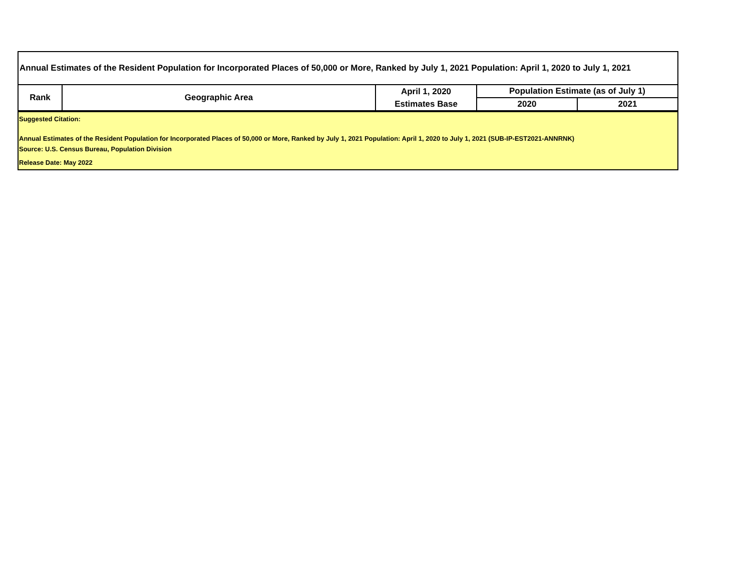| Annual Estimates of the Resident Population for Incorporated Places of 50,000 or More, Ranked by July 1, 2021 Population: April 1, 2020 to July 1, 2021 | | | | |
| --- | --- | --- | --- | --- |
| Rank | Geographic Area | April 1, 2020 | Population Estimate (as of July 1) | |
| | | Estimates Base | 2020 | 2021 |
| Suggested Citation: |
| Annual Estimates of the Resident Population for Incorporated Places of 50,000 or More, Ranked by July 1, 2021 Population: April 1, 2020 to July 1, 2021 (SUB-IP-EST2021-ANNRNK) |
| Source: U.S. Census Bureau, Population Division |
| Release Date: May 2022 |